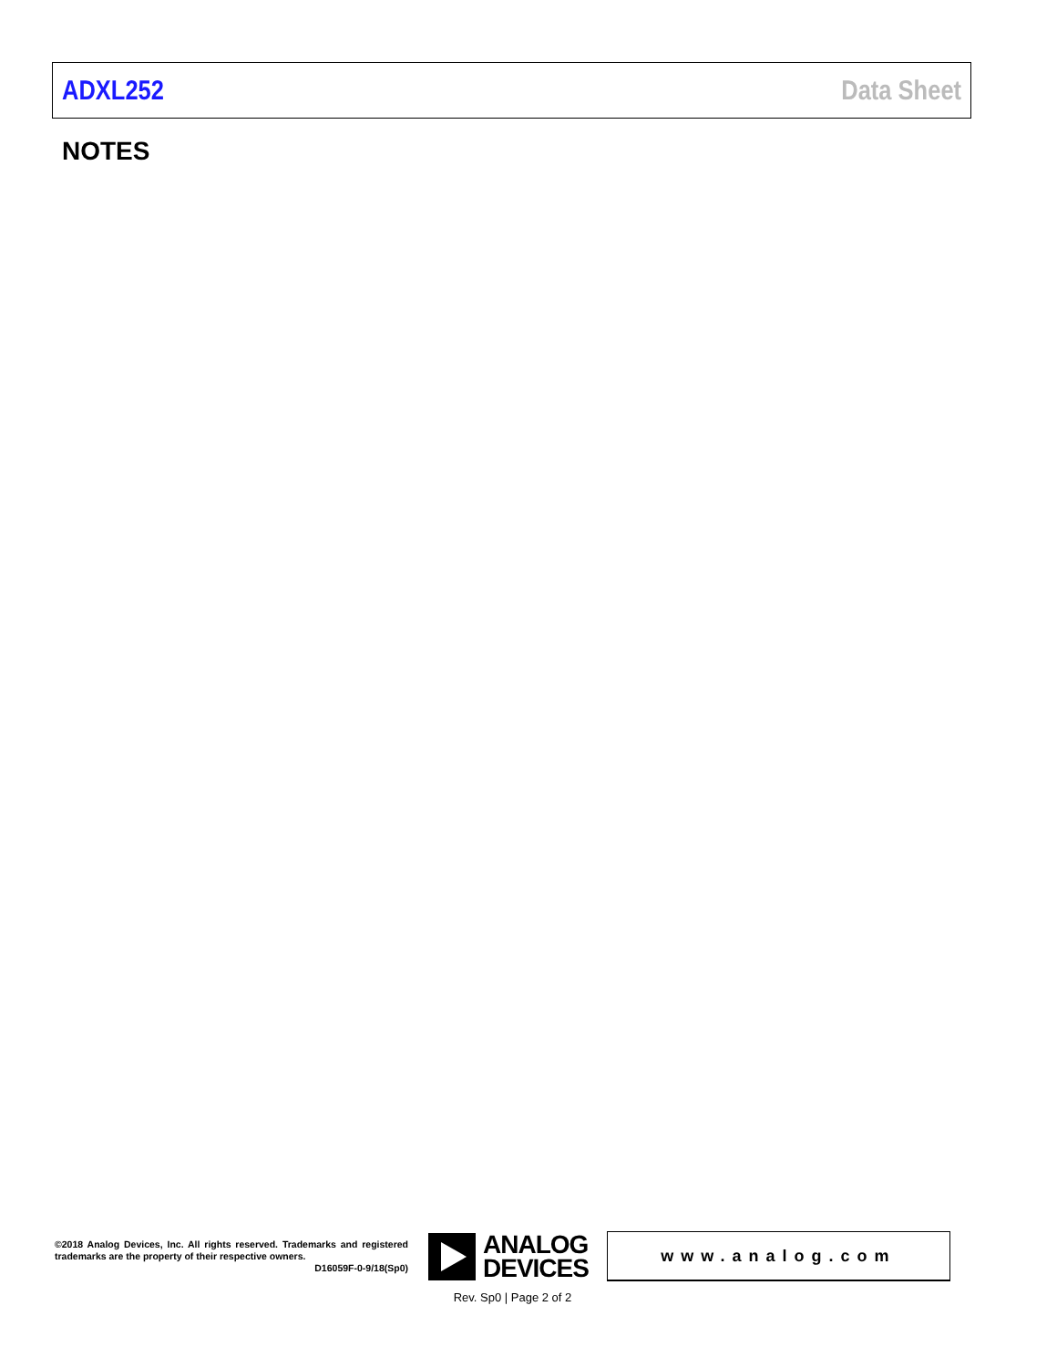ADXL252 Data Sheet
NOTES
©2018 Analog Devices, Inc. All rights reserved. Trademarks and registered trademarks are the property of their respective owners.
D16059F-0-9/18(Sp0)
ANALOG
DEVICES
www.analog.com
Rev. Sp0 | Page 2 of 2